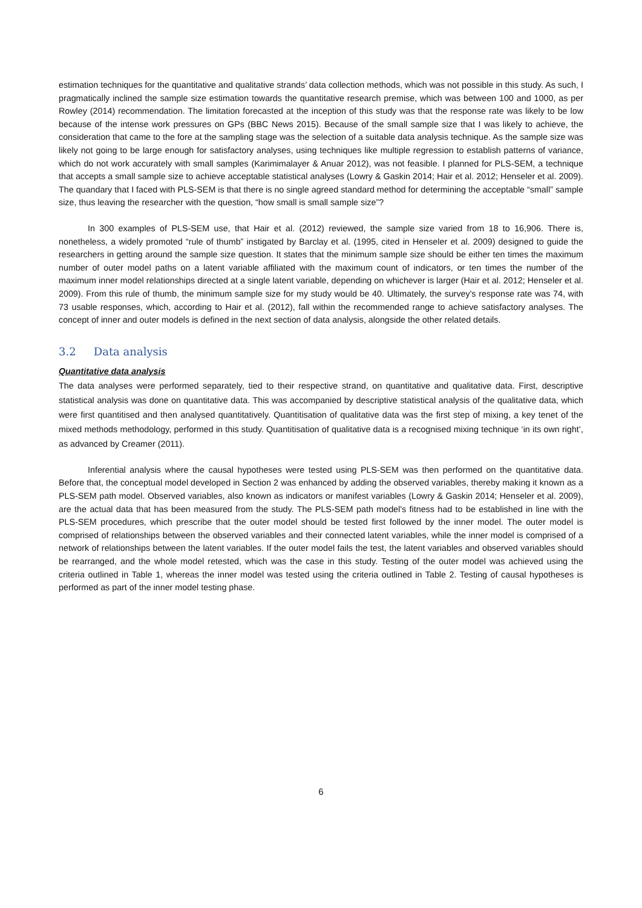estimation techniques for the quantitative and qualitative strands’ data collection methods, which was not possible in this study. As such, I pragmatically inclined the sample size estimation towards the quantitative research premise, which was between 100 and 1000, as per Rowley (2014) recommendation. The limitation forecasted at the inception of this study was that the response rate was likely to be low because of the intense work pressures on GPs (BBC News 2015). Because of the small sample size that I was likely to achieve, the consideration that came to the fore at the sampling stage was the selection of a suitable data analysis technique. As the sample size was likely not going to be large enough for satisfactory analyses, using techniques like multiple regression to establish patterns of variance, which do not work accurately with small samples (Karimimalayer & Anuar 2012), was not feasible. I planned for PLS-SEM, a technique that accepts a small sample size to achieve acceptable statistical analyses (Lowry & Gaskin 2014; Hair et al. 2012; Henseler et al. 2009). The quandary that I faced with PLS-SEM is that there is no single agreed standard method for determining the acceptable “small” sample size, thus leaving the researcher with the question, “how small is small sample size”?
In 300 examples of PLS-SEM use, that Hair et al. (2012) reviewed, the sample size varied from 18 to 16,906. There is, nonetheless, a widely promoted “rule of thumb” instigated by Barclay et al. (1995, cited in Henseler et al. 2009) designed to guide the researchers in getting around the sample size question. It states that the minimum sample size should be either ten times the maximum number of outer model paths on a latent variable affiliated with the maximum count of indicators, or ten times the number of the maximum inner model relationships directed at a single latent variable, depending on whichever is larger (Hair et al. 2012; Henseler et al. 2009). From this rule of thumb, the minimum sample size for my study would be 40. Ultimately, the survey's response rate was 74, with 73 usable responses, which, according to Hair et al. (2012), fall within the recommended range to achieve satisfactory analyses. The concept of inner and outer models is defined in the next section of data analysis, alongside the other related details.
3.2 Data analysis
Quantitative data analysis
The data analyses were performed separately, tied to their respective strand, on quantitative and qualitative data. First, descriptive statistical analysis was done on quantitative data. This was accompanied by descriptive statistical analysis of the qualitative data, which were first quantitised and then analysed quantitatively. Quantitisation of qualitative data was the first step of mixing, a key tenet of the mixed methods methodology, performed in this study. Quantitisation of qualitative data is a recognised mixing technique ‘in its own right’, as advanced by Creamer (2011).
Inferential analysis where the causal hypotheses were tested using PLS-SEM was then performed on the quantitative data. Before that, the conceptual model developed in Section 2 was enhanced by adding the observed variables, thereby making it known as a PLS-SEM path model. Observed variables, also known as indicators or manifest variables (Lowry & Gaskin 2014; Henseler et al. 2009), are the actual data that has been measured from the study. The PLS-SEM path model's fitness had to be established in line with the PLS-SEM procedures, which prescribe that the outer model should be tested first followed by the inner model. The outer model is comprised of relationships between the observed variables and their connected latent variables, while the inner model is comprised of a network of relationships between the latent variables. If the outer model fails the test, the latent variables and observed variables should be rearranged, and the whole model retested, which was the case in this study. Testing of the outer model was achieved using the criteria outlined in Table 1, whereas the inner model was tested using the criteria outlined in Table 2. Testing of causal hypotheses is performed as part of the inner model testing phase.
6